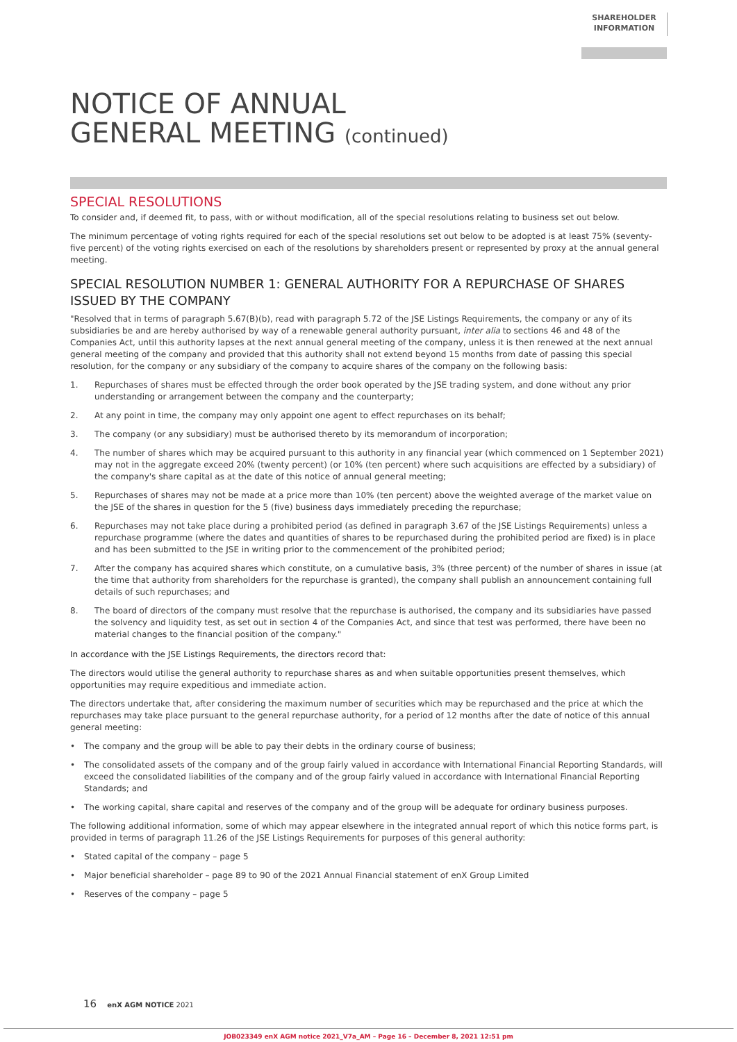SHAREHOLDER
INFORMATION
NOTICE OF ANNUAL
GENERAL MEETING (continued)
SPECIAL RESOLUTIONS
To consider and, if deemed fit, to pass, with or without modification, all of the special resolutions relating to business set out below.
The minimum percentage of voting rights required for each of the special resolutions set out below to be adopted is at least 75% (seventy-five percent) of the voting rights exercised on each of the resolutions by shareholders present or represented by proxy at the annual general meeting.
SPECIAL RESOLUTION NUMBER 1: GENERAL AUTHORITY FOR A REPURCHASE OF SHARES ISSUED BY THE COMPANY
"Resolved that in terms of paragraph 5.67(B)(b), read with paragraph 5.72 of the JSE Listings Requirements, the company or any of its subsidiaries be and are hereby authorised by way of a renewable general authority pursuant, inter alia to sections 46 and 48 of the Companies Act, until this authority lapses at the next annual general meeting of the company, unless it is then renewed at the next annual general meeting of the company and provided that this authority shall not extend beyond 15 months from date of passing this special resolution, for the company or any subsidiary of the company to acquire shares of the company on the following basis:
1. Repurchases of shares must be effected through the order book operated by the JSE trading system, and done without any prior understanding or arrangement between the company and the counterparty;
2. At any point in time, the company may only appoint one agent to effect repurchases on its behalf;
3. The company (or any subsidiary) must be authorised thereto by its memorandum of incorporation;
4. The number of shares which may be acquired pursuant to this authority in any financial year (which commenced on 1 September 2021) may not in the aggregate exceed 20% (twenty percent) (or 10% (ten percent) where such acquisitions are effected by a subsidiary) of the company's share capital as at the date of this notice of annual general meeting;
5. Repurchases of shares may not be made at a price more than 10% (ten percent) above the weighted average of the market value on the JSE of the shares in question for the 5 (five) business days immediately preceding the repurchase;
6. Repurchases may not take place during a prohibited period (as defined in paragraph 3.67 of the JSE Listings Requirements) unless a repurchase programme (where the dates and quantities of shares to be repurchased during the prohibited period are fixed) is in place and has been submitted to the JSE in writing prior to the commencement of the prohibited period;
7. After the company has acquired shares which constitute, on a cumulative basis, 3% (three percent) of the number of shares in issue (at the time that authority from shareholders for the repurchase is granted), the company shall publish an announcement containing full details of such repurchases; and
8. The board of directors of the company must resolve that the repurchase is authorised, the company and its subsidiaries have passed the solvency and liquidity test, as set out in section 4 of the Companies Act, and since that test was performed, there have been no material changes to the financial position of the company."
In accordance with the JSE Listings Requirements, the directors record that:
The directors would utilise the general authority to repurchase shares as and when suitable opportunities present themselves, which opportunities may require expeditious and immediate action.
The directors undertake that, after considering the maximum number of securities which may be repurchased and the price at which the repurchases may take place pursuant to the general repurchase authority, for a period of 12 months after the date of notice of this annual general meeting:
• The company and the group will be able to pay their debts in the ordinary course of business;
• The consolidated assets of the company and of the group fairly valued in accordance with International Financial Reporting Standards, will exceed the consolidated liabilities of the company and of the group fairly valued in accordance with International Financial Reporting Standards; and
• The working capital, share capital and reserves of the company and of the group will be adequate for ordinary business purposes.
The following additional information, some of which may appear elsewhere in the integrated annual report of which this notice forms part, is provided in terms of paragraph 11.26 of the JSE Listings Requirements for purposes of this general authority:
• Stated capital of the company – page 5
• Major beneficial shareholder – page 89 to 90 of the 2021 Annual Financial statement of enX Group Limited
• Reserves of the company – page 5
16 enX AGM NOTICE 2021
JOB023349 enX AGM notice 2021_V7a_AM – Page 16 – December 8, 2021 12:51 pm